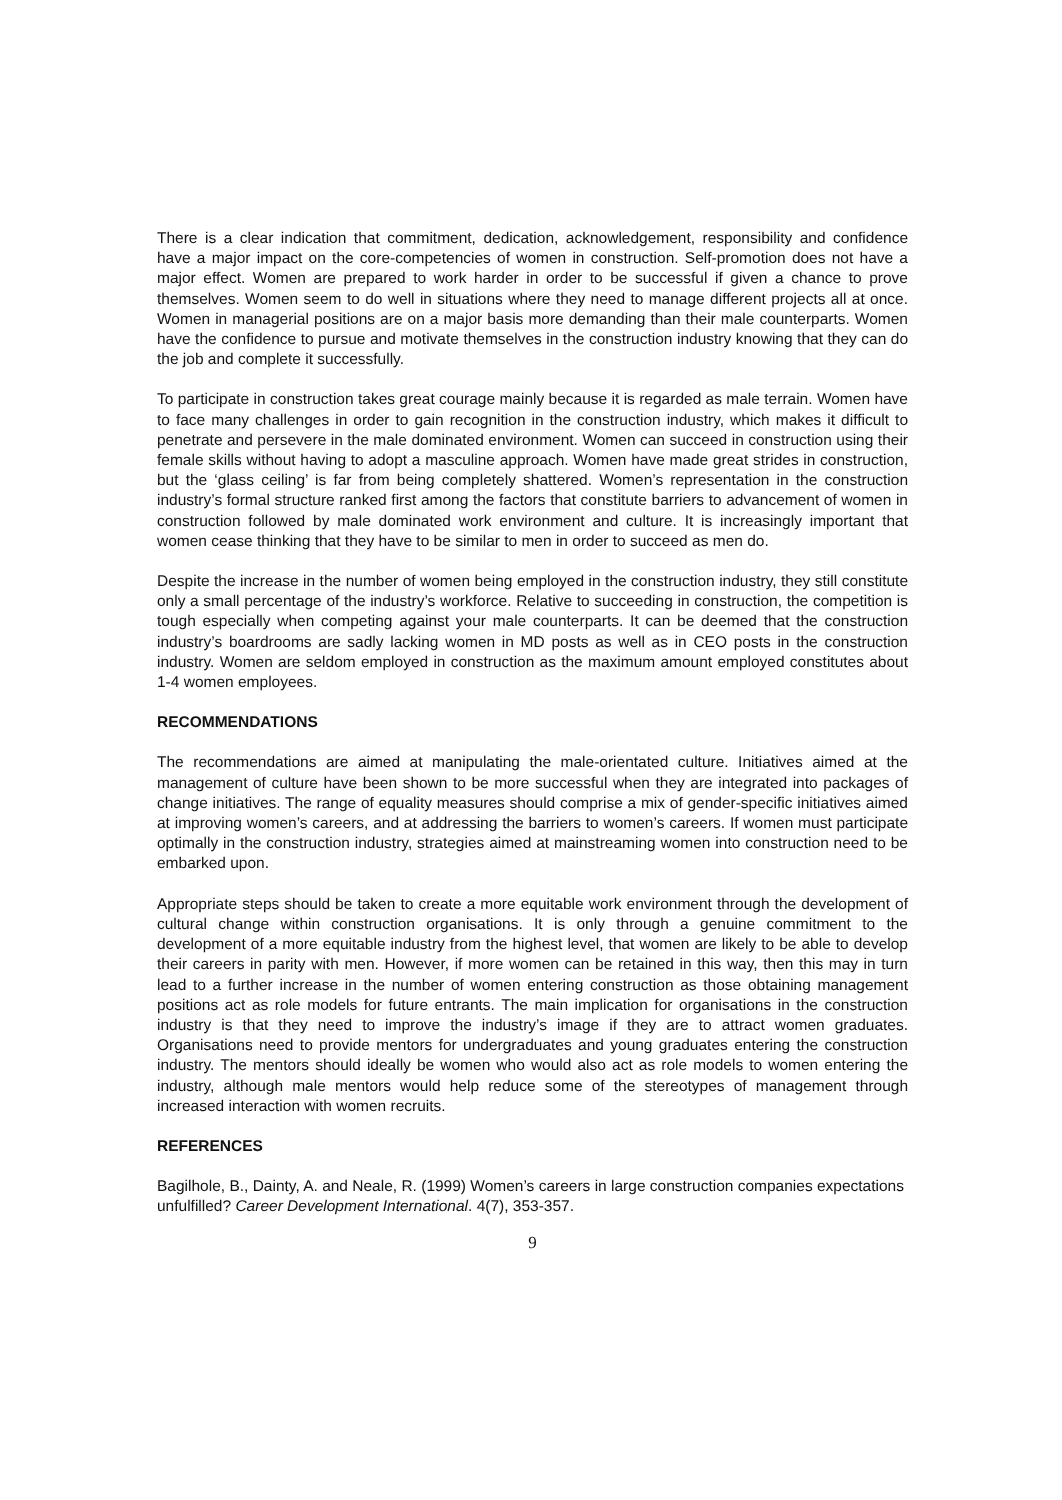There is a clear indication that commitment, dedication, acknowledgement, responsibility and confidence have a major impact on the core-competencies of women in construction. Self-promotion does not have a major effect. Women are prepared to work harder in order to be successful if given a chance to prove themselves. Women seem to do well in situations where they need to manage different projects all at once. Women in managerial positions are on a major basis more demanding than their male counterparts. Women have the confidence to pursue and motivate themselves in the construction industry knowing that they can do the job and complete it successfully.
To participate in construction takes great courage mainly because it is regarded as male terrain. Women have to face many challenges in order to gain recognition in the construction industry, which makes it difficult to penetrate and persevere in the male dominated environment. Women can succeed in construction using their female skills without having to adopt a masculine approach. Women have made great strides in construction, but the ‘glass ceiling’ is far from being completely shattered. Women’s representation in the construction industry’s formal structure ranked first among the factors that constitute barriers to advancement of women in construction followed by male dominated work environment and culture. It is increasingly important that women cease thinking that they have to be similar to men in order to succeed as men do.
Despite the increase in the number of women being employed in the construction industry, they still constitute only a small percentage of the industry’s workforce. Relative to succeeding in construction, the competition is tough especially when competing against your male counterparts. It can be deemed that the construction industry’s boardrooms are sadly lacking women in MD posts as well as in CEO posts in the construction industry. Women are seldom employed in construction as the maximum amount employed constitutes about 1-4 women employees.
RECOMMENDATIONS
The recommendations are aimed at manipulating the male-orientated culture. Initiatives aimed at the management of culture have been shown to be more successful when they are integrated into packages of change initiatives. The range of equality measures should comprise a mix of gender-specific initiatives aimed at improving women’s careers, and at addressing the barriers to women’s careers. If women must participate optimally in the construction industry, strategies aimed at mainstreaming women into construction need to be embarked upon.
Appropriate steps should be taken to create a more equitable work environment through the development of cultural change within construction organisations. It is only through a genuine commitment to the development of a more equitable industry from the highest level, that women are likely to be able to develop their careers in parity with men. However, if more women can be retained in this way, then this may in turn lead to a further increase in the number of women entering construction as those obtaining management positions act as role models for future entrants. The main implication for organisations in the construction industry is that they need to improve the industry’s image if they are to attract women graduates. Organisations need to provide mentors for undergraduates and young graduates entering the construction industry. The mentors should ideally be women who would also act as role models to women entering the industry, although male mentors would help reduce some of the stereotypes of management through increased interaction with women recruits.
REFERENCES
Bagilhole, B., Dainty, A. and Neale, R. (1999) Women’s careers in large construction companies expectations unfulfilled? Career Development International. 4(7), 353-357.
9